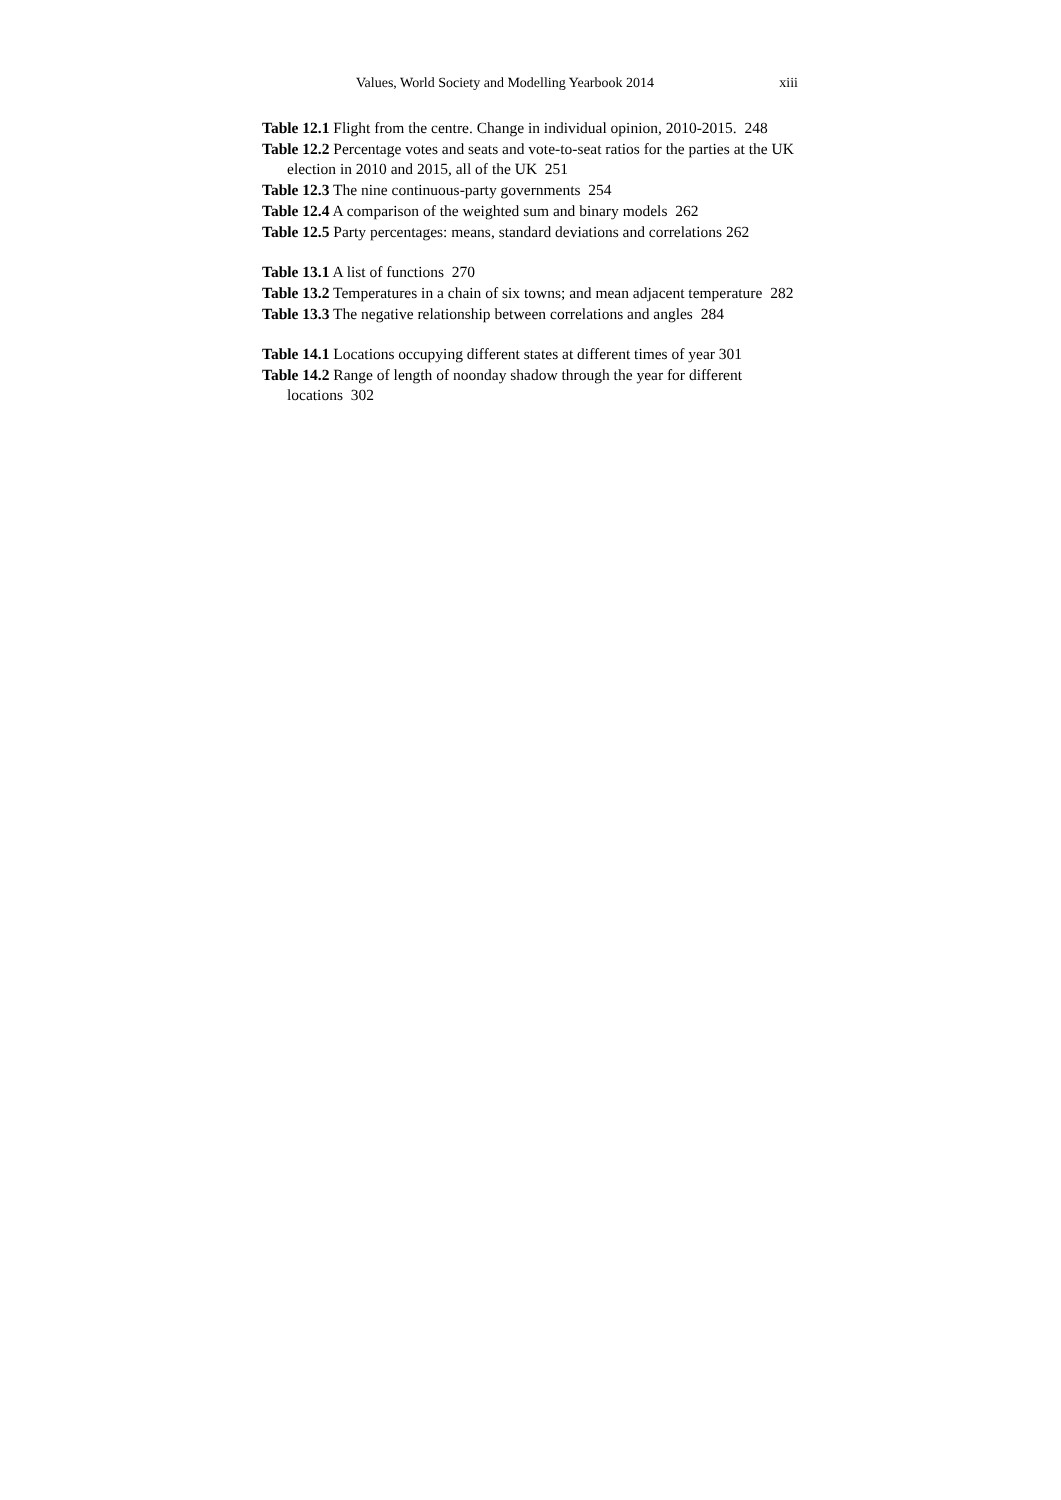Values, World Society and Modelling Yearbook 2014 xiii
Table 12.1 Flight from the centre. Change in individual opinion, 2010-2015. 248
Table 12.2 Percentage votes and seats and vote-to-seat ratios for the parties at the UK election in 2010 and 2015, all of the UK 251
Table 12.3 The nine continuous-party governments 254
Table 12.4 A comparison of the weighted sum and binary models 262
Table 12.5 Party percentages: means, standard deviations and correlations 262
Table 13.1 A list of functions 270
Table 13.2 Temperatures in a chain of six towns; and mean adjacent temperature 282
Table 13.3 The negative relationship between correlations and angles 284
Table 14.1 Locations occupying different states at different times of year 301
Table 14.2 Range of length of noonday shadow through the year for different locations 302